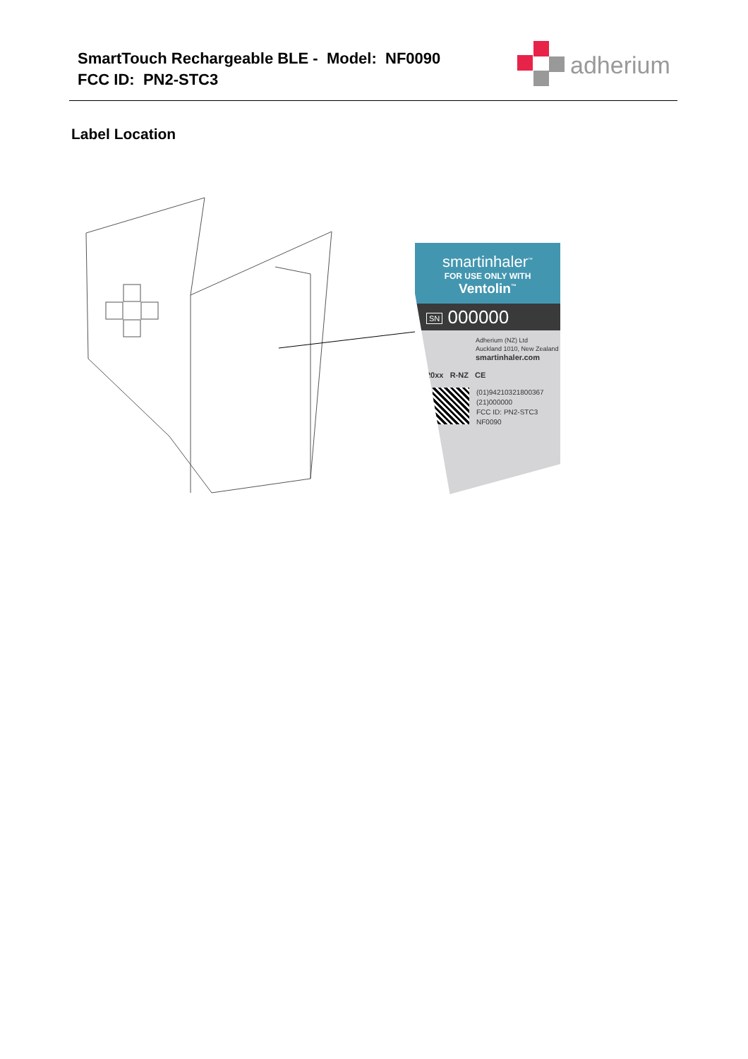SmartTouch Rechargeable BLE - Model: NF0090
FCC ID: PN2-STC3
adherium
Label Location
smartinhaler<sup>™</sup>
FOR USE ONLY WITH
Ventolin<sup>™</sup>
SN 000000
Adherium (NZ) Ltd
Auckland 1010, New Zealand
smartinhaler.com
20xx R-NZ CE
(01)94210321800367
(21)000000
FCC ID: PN2-STC3
NF0090